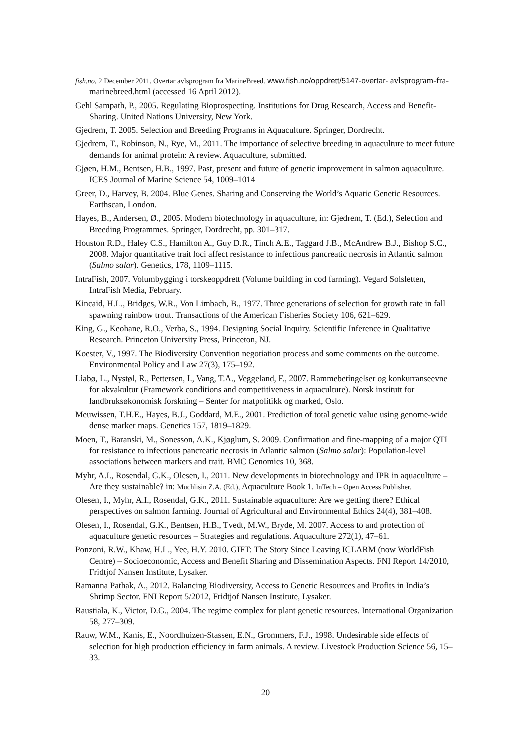fish.no, 2 December 2011. Overtar avlsprogram fra MarineBreed. www.fish.no/oppdrett/5147-overtar- avlsprogram-fra-marinebreed.html (accessed 16 April 2012).
Gehl Sampath, P., 2005. Regulating Bioprospecting. Institutions for Drug Research, Access and Benefit-Sharing. United Nations University, New York.
Gjedrem, T. 2005. Selection and Breeding Programs in Aquaculture. Springer, Dordrecht.
Gjedrem, T., Robinson, N., Rye, M., 2011. The importance of selective breeding in aquaculture to meet future demands for animal protein: A review. Aquaculture, submitted.
Gjøen, H.M., Bentsen, H.B., 1997. Past, present and future of genetic improvement in salmon aquaculture. ICES Journal of Marine Science 54, 1009–1014
Greer, D., Harvey, B. 2004. Blue Genes. Sharing and Conserving the World’s Aquatic Genetic Resources. Earthscan, London.
Hayes, B., Andersen, Ø., 2005. Modern biotechnology in aquaculture, in: Gjedrem, T. (Ed.), Selection and Breeding Programmes. Springer, Dordrecht, pp. 301–317.
Houston R.D., Haley C.S., Hamilton A., Guy D.R., Tinch A.E., Taggard J.B., McAndrew B.J., Bishop S.C., 2008. Major quantitative trait loci affect resistance to infectious pancreatic necrosis in Atlantic salmon (Salmo salar). Genetics, 178, 1109–1115.
IntraFish, 2007. Volumbygging i torskeoppdrett (Volume building in cod farming). Vegard Solsletten, IntraFish Media, February.
Kincaid, H.L., Bridges, W.R., Von Limbach, B., 1977. Three generations of selection for growth rate in fall spawning rainbow trout. Transactions of the American Fisheries Society 106, 621–629.
King, G., Keohane, R.O., Verba, S., 1994. Designing Social Inquiry. Scientific Inference in Qualitative Research. Princeton University Press, Princeton, NJ.
Koester, V., 1997. The Biodiversity Convention negotiation process and some comments on the outcome. Environmental Policy and Law 27(3), 175–192.
Liabø, L., Nystøl, R., Pettersen, I., Vang, T.A., Veggeland, F., 2007. Rammebetingelser og konkurranseevne for akvakultur (Framework conditions and competitiveness in aquaculture). Norsk institutt for landbruksøkonomisk forskning – Senter for matpolitikk og marked, Oslo.
Meuwissen, T.H.E., Hayes, B.J., Goddard, M.E., 2001. Prediction of total genetic value using genome-wide dense marker maps. Genetics 157, 1819–1829.
Moen, T., Baranski, M., Sonesson, A.K., Kjøglum, S. 2009. Confirmation and fine-mapping of a major QTL for resistance to infectious pancreatic necrosis in Atlantic salmon (Salmo salar): Population-level associations between markers and trait. BMC Genomics 10, 368.
Myhr, A.I., Rosendal, G.K., Olesen, I., 2011. New developments in biotechnology and IPR in aquaculture – Are they sustainable? in: Muchlisin Z.A. (Ed.), Aquaculture Book 1. InTech – Open Access Publisher.
Olesen, I., Myhr, A.I., Rosendal, G.K., 2011. Sustainable aquaculture: Are we getting there? Ethical perspectives on salmon farming. Journal of Agricultural and Environmental Ethics 24(4), 381–408.
Olesen, I., Rosendal, G.K., Bentsen, H.B., Tvedt, M.W., Bryde, M. 2007. Access to and protection of aquaculture genetic resources – Strategies and regulations. Aquaculture 272(1), 47–61.
Ponzoni, R.W., Khaw, H.L., Yee, H.Y. 2010. GIFT: The Story Since Leaving ICLARM (now WorldFish Centre) – Socioeconomic, Access and Benefit Sharing and Dissemination Aspects. FNI Report 14/2010, Fridtjof Nansen Institute, Lysaker.
Ramanna Pathak, A., 2012. Balancing Biodiversity, Access to Genetic Resources and Profits in India’s Shrimp Sector. FNI Report 5/2012, Fridtjof Nansen Institute, Lysaker.
Raustiala, K., Victor, D.G., 2004. The regime complex for plant genetic resources. International Organization 58, 277–309.
Rauw, W.M., Kanis, E., Noordhuizen-Stassen, E.N., Grommers, F.J., 1998. Undesirable side effects of selection for high production efficiency in farm animals. A review. Livestock Production Science 56, 15–33.
20